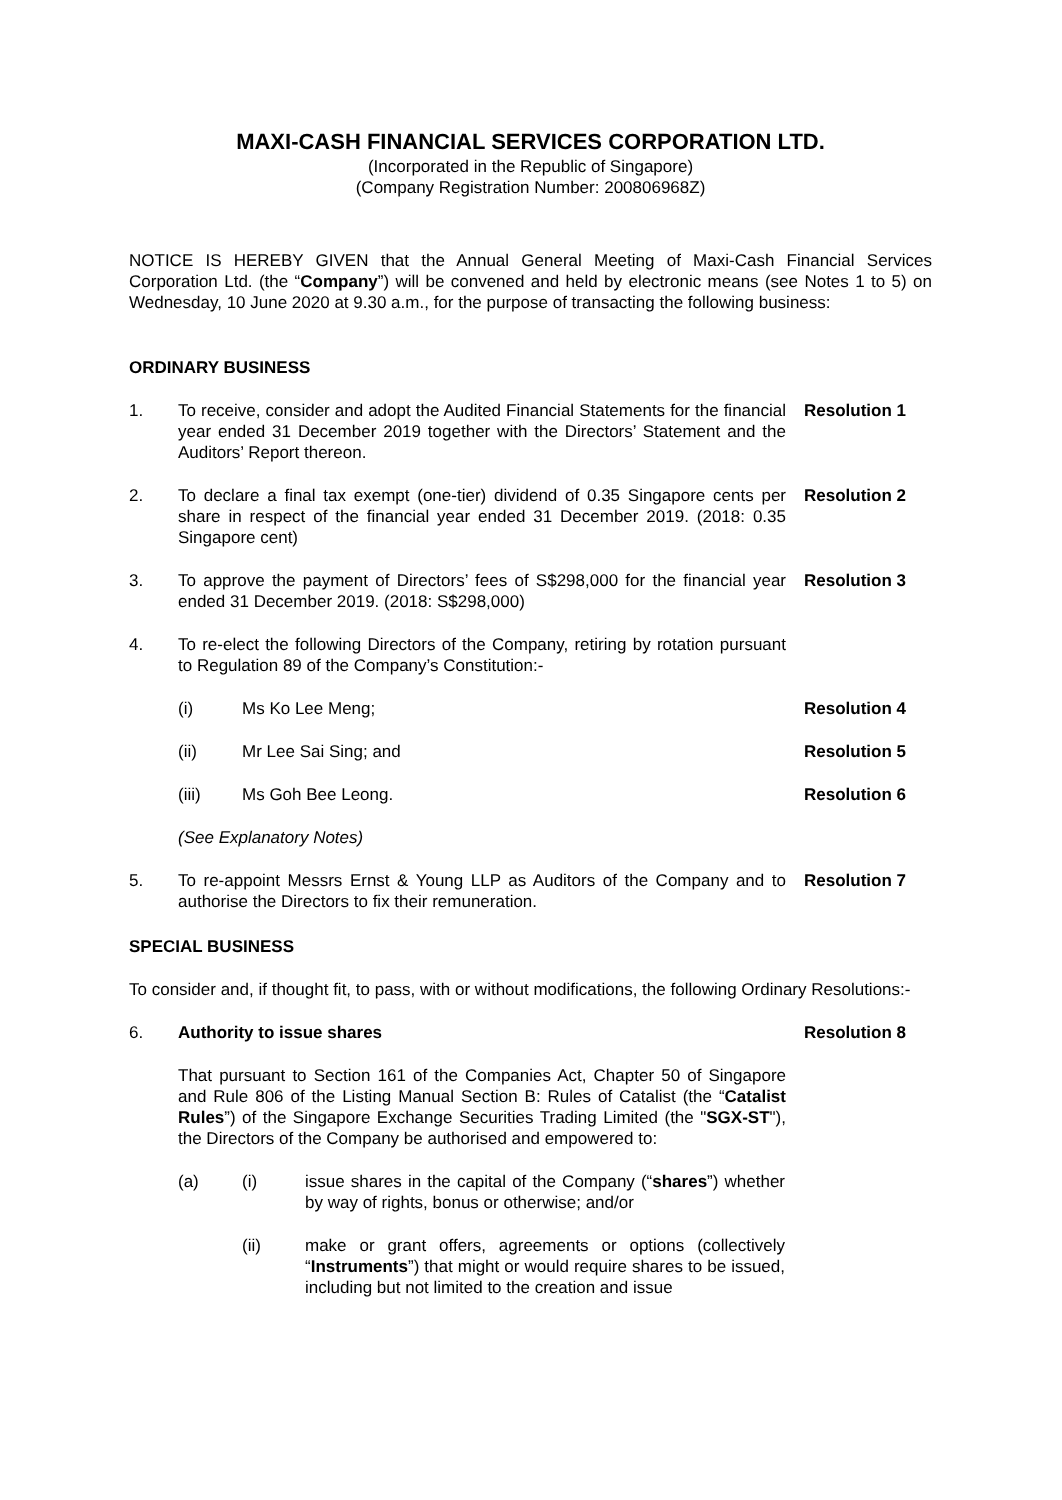MAXI-CASH FINANCIAL SERVICES CORPORATION LTD.
(Incorporated in the Republic of Singapore)
(Company Registration Number: 200806968Z)
NOTICE IS HEREBY GIVEN that the Annual General Meeting of Maxi-Cash Financial Services Corporation Ltd. (the “Company”) will be convened and held by electronic means (see Notes 1 to 5) on Wednesday, 10 June 2020 at 9.30 a.m., for the purpose of transacting the following business:
ORDINARY BUSINESS
1. To receive, consider and adopt the Audited Financial Statements for the financial year ended 31 December 2019 together with the Directors’ Statement and the Auditors’ Report thereon.
Resolution 1
2. To declare a final tax exempt (one-tier) dividend of 0.35 Singapore cents per share in respect of the financial year ended 31 December 2019. (2018: 0.35 Singapore cent)
Resolution 2
3. To approve the payment of Directors’ fees of S$298,000 for the financial year ended 31 December 2019. (2018: S$298,000)
Resolution 3
4. To re-elect the following Directors of the Company, retiring by rotation pursuant to Regulation 89 of the Company’s Constitution:-
(i) Ms Ko Lee Meng; Resolution 4
(ii) Mr Lee Sai Sing; and Resolution 5
(iii) Ms Goh Bee Leong. Resolution 6
(See Explanatory Notes)
5. To re-appoint Messrs Ernst & Young LLP as Auditors of the Company and to authorise the Directors to fix their remuneration.
Resolution 7
SPECIAL BUSINESS
To consider and, if thought fit, to pass, with or without modifications, the following Ordinary Resolutions:-
6. Authority to issue shares Resolution 8
That pursuant to Section 161 of the Companies Act, Chapter 50 of Singapore and Rule 806 of the Listing Manual Section B: Rules of Catalist (the “Catalist Rules”) of the Singapore Exchange Securities Trading Limited (the "SGX-ST"), the Directors of the Company be authorised and empowered to:
(a) (i) issue shares in the capital of the Company (“shares”) whether by way of rights, bonus or otherwise; and/or
(ii) make or grant offers, agreements or options (collectively “Instruments”) that might or would require shares to be issued, including but not limited to the creation and issue